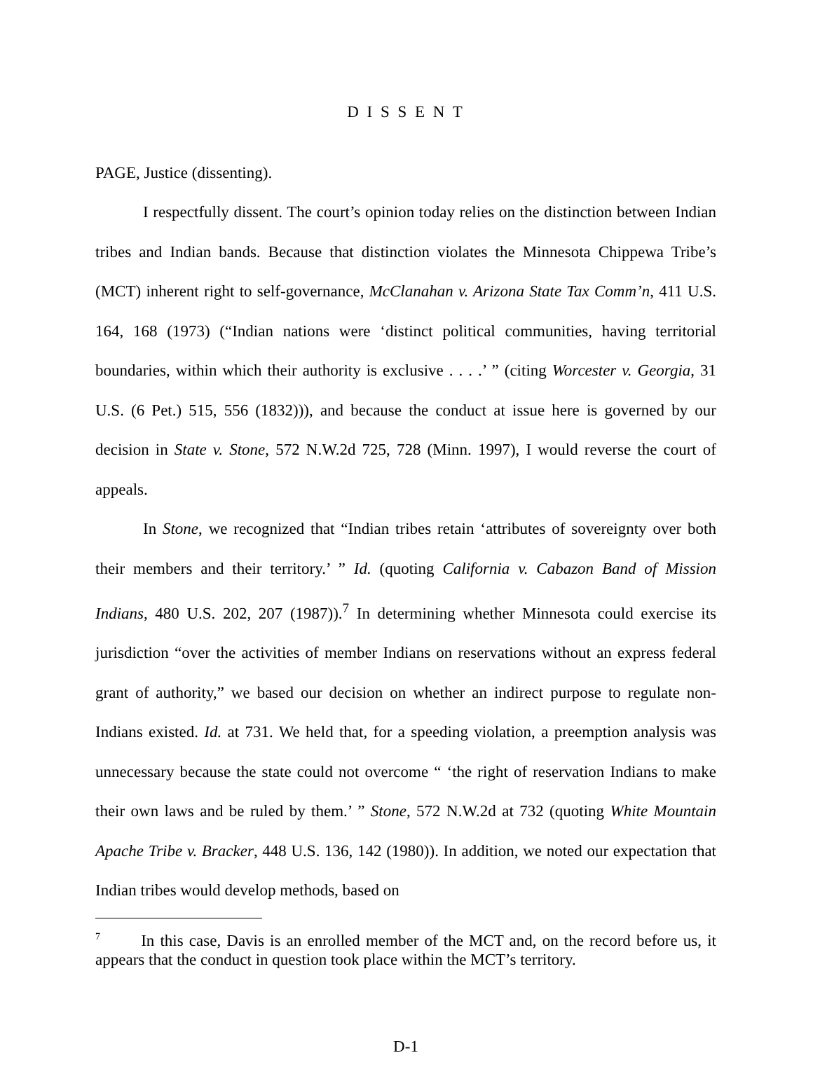D I S S E N T
PAGE, Justice (dissenting).
I respectfully dissent. The court’s opinion today relies on the distinction between Indian tribes and Indian bands. Because that distinction violates the Minnesota Chippewa Tribe’s (MCT) inherent right to self-governance, McClanahan v. Arizona State Tax Comm’n, 411 U.S. 164, 168 (1973) (“Indian nations were ‘distinct political communities, having territorial boundaries, within which their authority is exclusive . . . .’ ” (citing Worcester v. Georgia, 31 U.S. (6 Pet.) 515, 556 (1832))), and because the conduct at issue here is governed by our decision in State v. Stone, 572 N.W.2d 725, 728 (Minn. 1997), I would reverse the court of appeals.
In Stone, we recognized that “Indian tribes retain ‘attributes of sovereignty over both their members and their territory.’ ” Id. (quoting California v. Cabazon Band of Mission Indians, 480 U.S. 202, 207 (1987)).<sup>7</sup> In determining whether Minnesota could exercise its jurisdiction “over the activities of member Indians on reservations without an express federal grant of authority,” we based our decision on whether an indirect purpose to regulate non-Indians existed. Id. at 731. We held that, for a speeding violation, a preemption analysis was unnecessary because the state could not overcome “ ‘the right of reservation Indians to make their own laws and be ruled by them.’ ” Stone, 572 N.W.2d at 732 (quoting White Mountain Apache Tribe v. Bracker, 448 U.S. 136, 142 (1980)). In addition, we noted our expectation that Indian tribes would develop methods, based on
<sup>7</sup> In this case, Davis is an enrolled member of the MCT and, on the record before us, it appears that the conduct in question took place within the MCT’s territory.
D-1